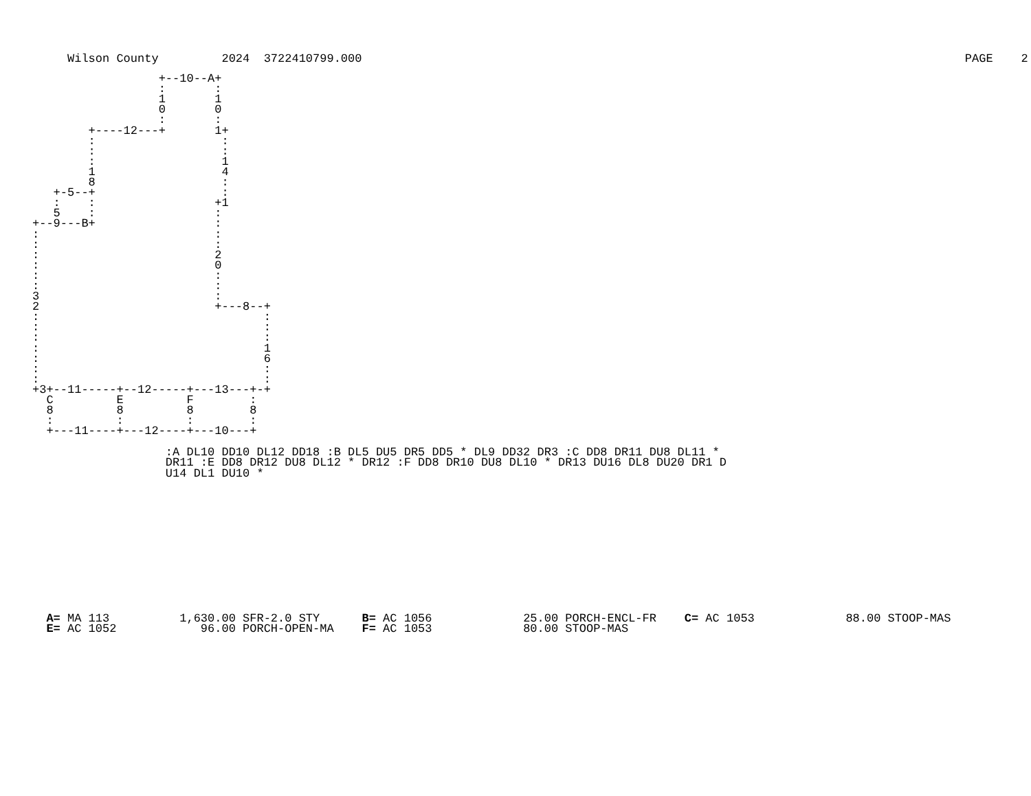Wilson County         2024  3722410799.000                                                                                      PAGE    2
                  +--10--A+
                  :       :
                  1       1
                  0       0
                  :       :
        +----12---+       1+
        :                  :
        :                  :
        :                  1
        1                  4
        8                  :
   +-5--+                  :
   :    :                 +1
   5    :                 :
+--9---B+                 :
:                         :
:                         :
:                         2
:                         0
:                         :
:                         :
3                         :
2                         +---8--+
:                                :
:                                :
:                                :
:                                1
:                                6
:                                :
:                                :
+3+--11-----+--12-----+---13---+-+
  C         E         F        :
  8         8         8        8
  :         :         :        :
  +---11----+---12----+---10---+
                   :A DL10 DD10 DL12 DD18 :B DL5 DU5 DR5 DD5 * DL9 DD32 DR3 :C DD8 DR11 DU8 DL11 *
                   DR11 :E DD8 DR12 DU8 DL12 * DR12 :F DD8 DR10 DU8 DL10 * DR13 DU16 DL8 DU20 DR1 D
                   U14 DL1 DU10 *
  A= MA 113          1,630.00 SFR-2.0 STY      B= AC 1056             25.00 PORCH-ENCL-FR    C= AC 1053             88.00 STOOP-MAS
  E= AC 1052            96.00 PORCH-OPEN-MA    F= AC 1053             80.00 STOOP-MAS